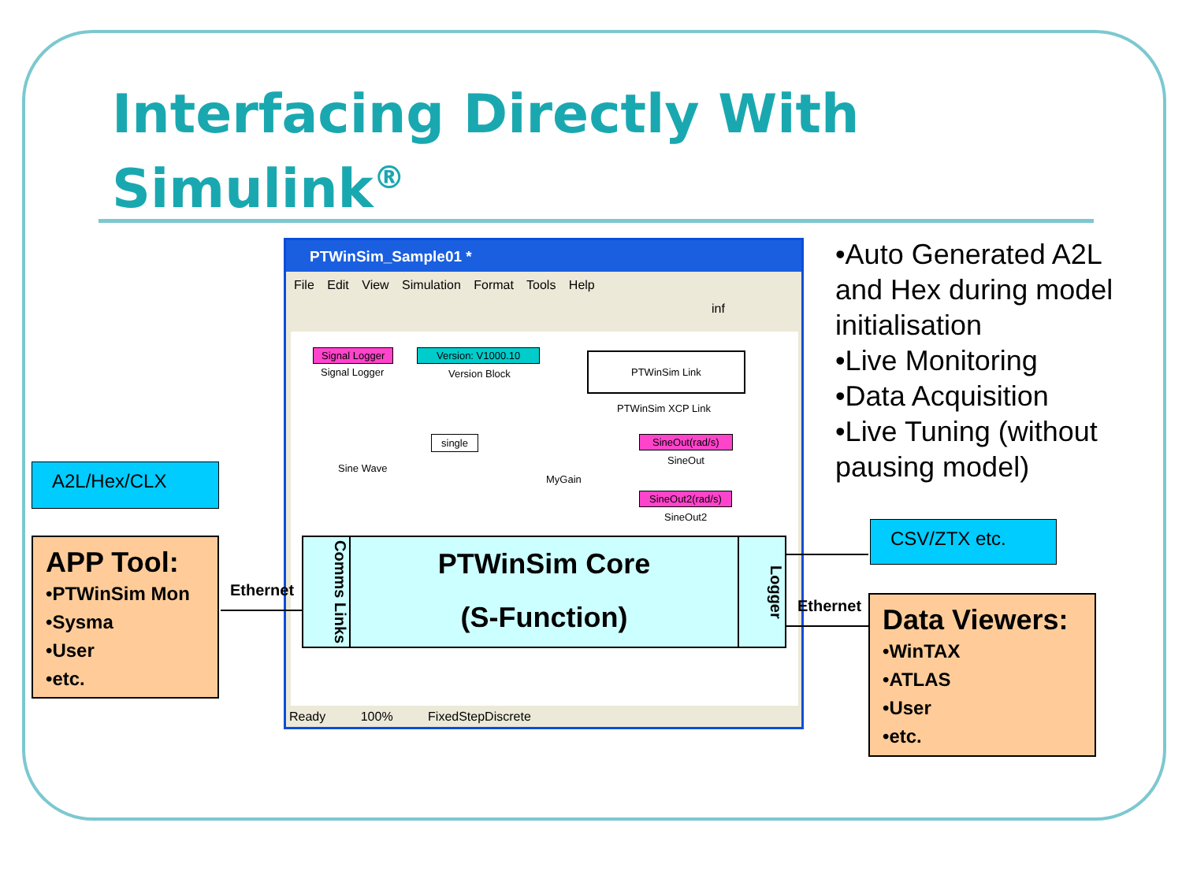Interfacing Directly With
Simulink<sup>®</sup>
•Auto Generated A2L and Hex during model initialisation
•Live Monitoring
•Data Acquisition
•Live Tuning (without pausing model)
A2L/Hex/CLX
APP Tool:
•PTWinSim Mon
•Sysma
•User
•etc.
PTWinSim_Sample01 *
File Edit View Simulation Format Tools Help
inf
Signal Logger
Signal Logger
Version: V1000.10
Version Block
PTWinSim Link
PTWinSim XCP Link
Sine Wave
single
MyGain
SineOut(rad/s)
SineOut
SineOut2(rad/s)
SineOut2
Ready 100% FixedStepDiscrete
Comms Links
PTWinSim Core
(S-Function)
Logger
Ethernet
Ethernet
CSV/ZTX etc.
Data Viewers:
•WinTAX
•ATLAS
•User
•etc.